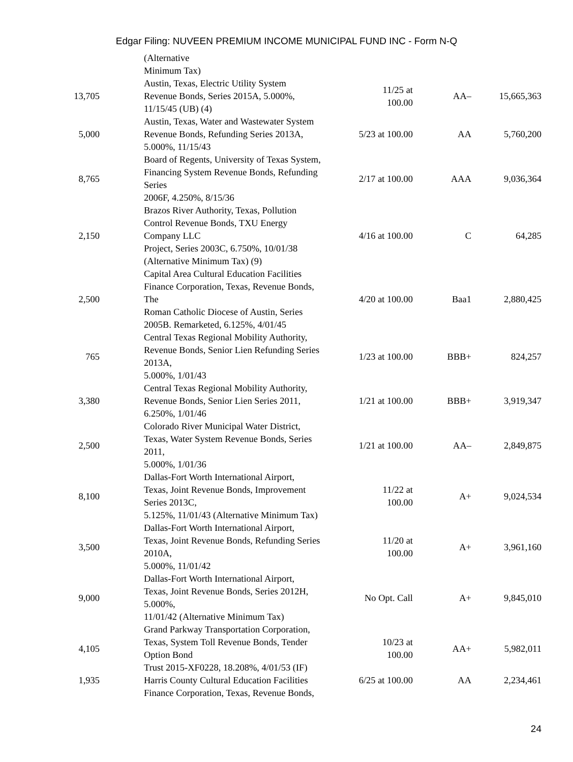Edgar Filing: NUVEEN PREMIUM INCOME MUNICIPAL FUND INC - Form N-Q
| | | (Alternative Minimum Tax) | | | |
| 13,705 | | Austin, Texas, Electric Utility System Revenue Bonds, Series 2015A, 5.000%, 11/15/45 (UB) (4) | 11/25 at 100.00 | AA– | 15,665,363 |
| 5,000 | | Austin, Texas, Water and Wastewater System Revenue Bonds, Refunding Series 2013A, 5.000%, 11/15/43 | 5/23 at 100.00 | AA | 5,760,200 |
| 8,765 | | Board of Regents, University of Texas System, Financing System Revenue Bonds, Refunding Series 2006F, 4.250%, 8/15/36 | 2/17 at 100.00 | AAA | 9,036,364 |
| 2,150 | | Brazos River Authority, Texas, Pollution Control Revenue Bonds, TXU Energy Company LLC Project, Series 2003C, 6.750%, 10/01/38 (Alternative Minimum Tax) (9) | 4/16 at 100.00 | C | 64,285 |
| 2,500 | | Capital Area Cultural Education Facilities Finance Corporation, Texas, Revenue Bonds, The Roman Catholic Diocese of Austin, Series 2005B. Remarketed, 6.125%, 4/01/45 | 4/20 at 100.00 | Baa1 | 2,880,425 |
| 765 | | Central Texas Regional Mobility Authority, Revenue Bonds, Senior Lien Refunding Series 2013A, 5.000%, 1/01/43 | 1/23 at 100.00 | BBB+ | 824,257 |
| 3,380 | | Central Texas Regional Mobility Authority, Revenue Bonds, Senior Lien Series 2011, 6.250%, 1/01/46 | 1/21 at 100.00 | BBB+ | 3,919,347 |
| 2,500 | | Colorado River Municipal Water District, Texas, Water System Revenue Bonds, Series 2011, 5.000%, 1/01/36 | 1/21 at 100.00 | AA– | 2,849,875 |
| 8,100 | | Dallas-Fort Worth International Airport, Texas, Joint Revenue Bonds, Improvement Series 2013C, 5.125%, 11/01/43 (Alternative Minimum Tax) | 11/22 at 100.00 | A+ | 9,024,534 |
| 3,500 | | Dallas-Fort Worth International Airport, Texas, Joint Revenue Bonds, Refunding Series 2010A, 5.000%, 11/01/42 | 11/20 at 100.00 | A+ | 3,961,160 |
| 9,000 | | Dallas-Fort Worth International Airport, Texas, Joint Revenue Bonds, Series 2012H, 5.000%, 11/01/42 (Alternative Minimum Tax) | No Opt. Call | A+ | 9,845,010 |
| 4,105 | | Grand Parkway Transportation Corporation, Texas, System Toll Revenue Bonds, Tender Option Bond Trust 2015-XF0228, 18.208%, 4/01/53 (IF) | 10/23 at 100.00 | AA+ | 5,982,011 |
| 1,935 | | Harris County Cultural Education Facilities Finance Corporation, Texas, Revenue Bonds, | 6/25 at 100.00 | AA | 2,234,461 |
24